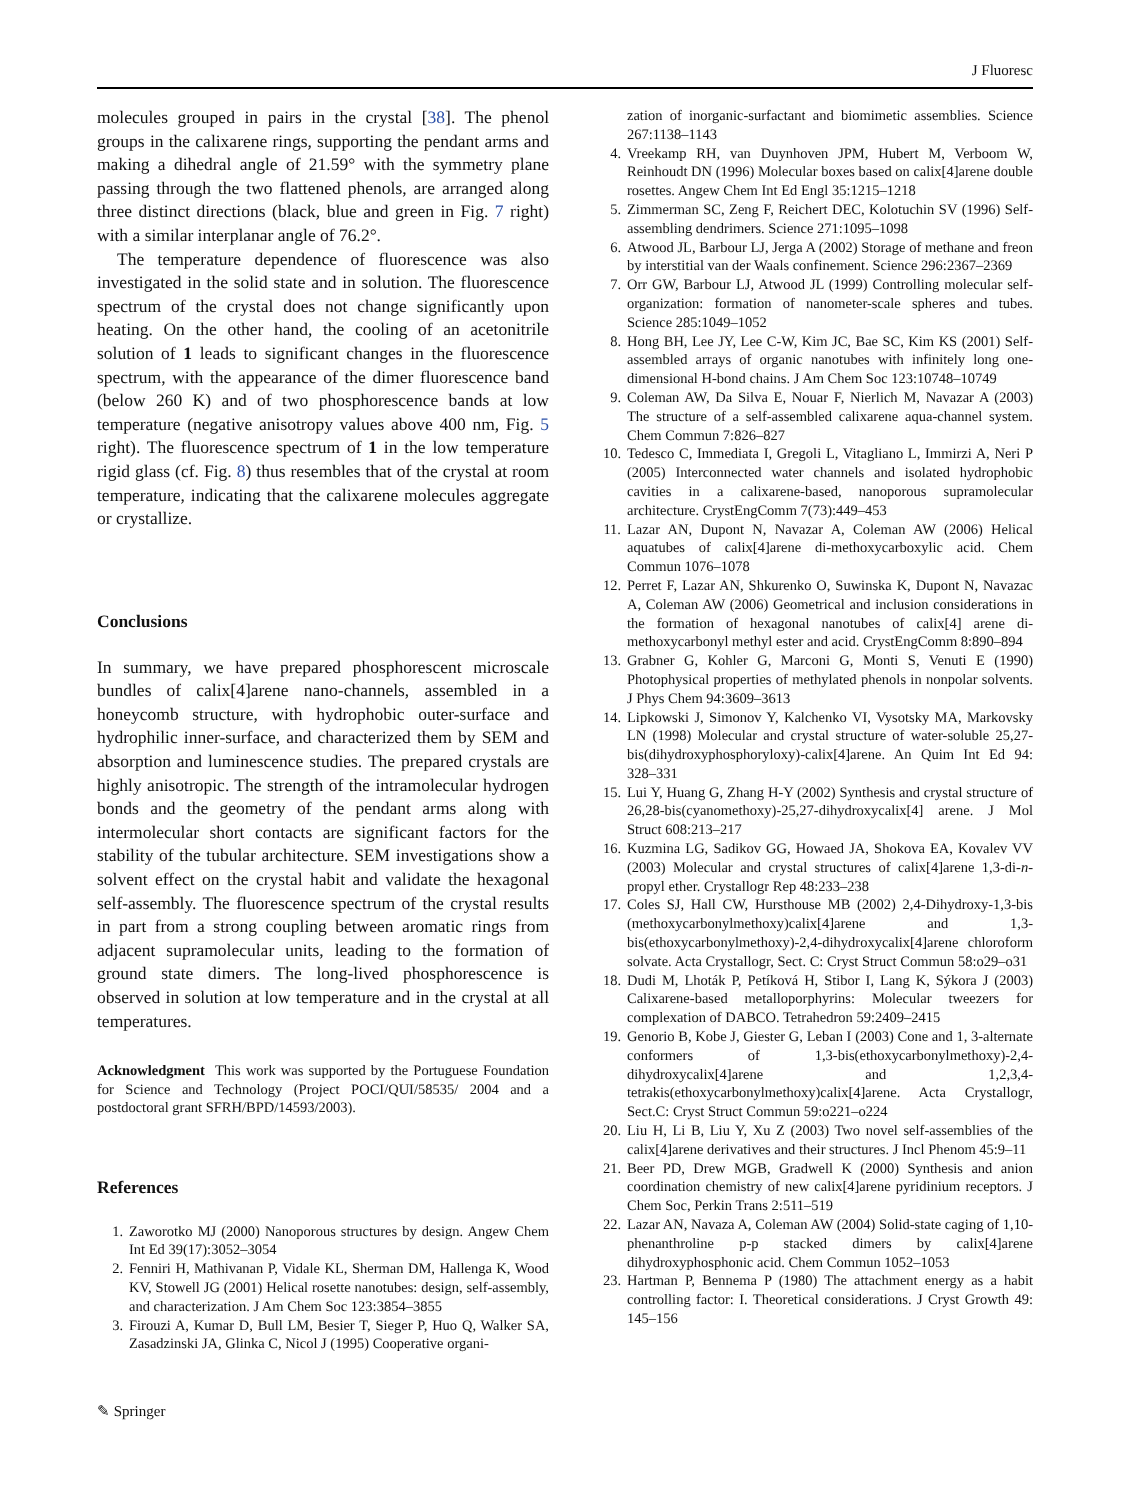J Fluoresc
molecules grouped in pairs in the crystal [38]. The phenol groups in the calixarene rings, supporting the pendant arms and making a dihedral angle of 21.59° with the symmetry plane passing through the two flattened phenols, are arranged along three distinct directions (black, blue and green in Fig. 7 right) with a similar interplanar angle of 76.2°.
The temperature dependence of fluorescence was also investigated in the solid state and in solution. The fluorescence spectrum of the crystal does not change significantly upon heating. On the other hand, the cooling of an acetonitrile solution of 1 leads to significant changes in the fluorescence spectrum, with the appearance of the dimer fluorescence band (below 260 K) and of two phosphorescence bands at low temperature (negative anisotropy values above 400 nm, Fig. 5 right). The fluorescence spectrum of 1 in the low temperature rigid glass (cf. Fig. 8) thus resembles that of the crystal at room temperature, indicating that the calixarene molecules aggregate or crystallize.
Conclusions
In summary, we have prepared phosphorescent microscale bundles of calix[4]arene nano-channels, assembled in a honeycomb structure, with hydrophobic outer-surface and hydrophilic inner-surface, and characterized them by SEM and absorption and luminescence studies. The prepared crystals are highly anisotropic. The strength of the intramolecular hydrogen bonds and the geometry of the pendant arms along with intermolecular short contacts are significant factors for the stability of the tubular architecture. SEM investigations show a solvent effect on the crystal habit and validate the hexagonal self-assembly. The fluorescence spectrum of the crystal results in part from a strong coupling between aromatic rings from adjacent supramolecular units, leading to the formation of ground state dimers. The long-lived phosphorescence is observed in solution at low temperature and in the crystal at all temperatures.
Acknowledgment This work was supported by the Portuguese Foundation for Science and Technology (Project POCI/QUI/58535/ 2004 and a postdoctoral grant SFRH/BPD/14593/2003).
References
1. Zaworotko MJ (2000) Nanoporous structures by design. Angew Chem Int Ed 39(17):3052–3054
2. Fenniri H, Mathivanan P, Vidale KL, Sherman DM, Hallenga K, Wood KV, Stowell JG (2001) Helical rosette nanotubes: design, self-assembly, and characterization. J Am Chem Soc 123:3854–3855
3. Firouzi A, Kumar D, Bull LM, Besier T, Sieger P, Huo Q, Walker SA, Zasadzinski JA, Glinka C, Nicol J (1995) Cooperative organi-
zation of inorganic-surfactant and biomimetic assemblies. Science 267:1138–1143
4. Vreekamp RH, van Duynhoven JPM, Hubert M, Verboom W, Reinhoudt DN (1996) Molecular boxes based on calix[4]arene double rosettes. Angew Chem Int Ed Engl 35:1215–1218
5. Zimmerman SC, Zeng F, Reichert DEC, Kolotuchin SV (1996) Self-assembling dendrimers. Science 271:1095–1098
6. Atwood JL, Barbour LJ, Jerga A (2002) Storage of methane and freon by interstitial van der Waals confinement. Science 296:2367–2369
7. Orr GW, Barbour LJ, Atwood JL (1999) Controlling molecular self-organization: formation of nanometer-scale spheres and tubes. Science 285:1049–1052
8. Hong BH, Lee JY, Lee C-W, Kim JC, Bae SC, Kim KS (2001) Self-assembled arrays of organic nanotubes with infinitely long one-dimensional H-bond chains. J Am Chem Soc 123:10748–10749
9. Coleman AW, Da Silva E, Nouar F, Nierlich M, Navazar A (2003) The structure of a self-assembled calixarene aqua-channel system. Chem Commun 7:826–827
10. Tedesco C, Immediata I, Gregoli L, Vitagliano L, Immirzi A, Neri P (2005) Interconnected water channels and isolated hydrophobic cavities in a calixarene-based, nanoporous supramolecular architecture. CrystEngComm 7(73):449–453
11. Lazar AN, Dupont N, Navazar A, Coleman AW (2006) Helical aquatubes of calix[4]arene di-methoxycarboxylic acid. Chem Commun 1076–1078
12. Perret F, Lazar AN, Shkurenko O, Suwinska K, Dupont N, Navazac A, Coleman AW (2006) Geometrical and inclusion considerations in the formation of hexagonal nanotubes of calix[4] arene di-methoxycarbonyl methyl ester and acid. CrystEngComm 8:890–894
13. Grabner G, Kohler G, Marconi G, Monti S, Venuti E (1990) Photophysical properties of methylated phenols in nonpolar solvents. J Phys Chem 94:3609–3613
14. Lipkowski J, Simonov Y, Kalchenko VI, Vysotsky MA, Markovsky LN (1998) Molecular and crystal structure of water-soluble 25,27-bis(dihydroxyphosphoryloxy)-calix[4]arene. An Quim Int Ed 94: 328–331
15. Lui Y, Huang G, Zhang H-Y (2002) Synthesis and crystal structure of 26,28-bis(cyanomethoxy)-25,27-dihydroxycalix[4] arene. J Mol Struct 608:213–217
16. Kuzmina LG, Sadikov GG, Howaed JA, Shokova EA, Kovalev VV (2003) Molecular and crystal structures of calix[4]arene 1,3-di-n-propyl ether. Crystallogr Rep 48:233–238
17. Coles SJ, Hall CW, Hursthouse MB (2002) 2,4-Dihydroxy-1,3-bis (methoxycarbonylmethoxy)calix[4]arene and 1,3-bis(ethoxycarbonylmethoxy)-2,4-dihydroxycalix[4]arene chloroform solvate. Acta Crystallogr, Sect. C: Cryst Struct Commun 58:o29–o31
18. Dudi M, Lhoták P, Petíková H, Stibor I, Lang K, Sýkora J (2003) Calixarene-based metalloporphyrins: Molecular tweezers for complexation of DABCO. Tetrahedron 59:2409–2415
19. Genorio B, Kobe J, Giester G, Leban I (2003) Cone and 1, 3-alternate conformers of 1,3-bis(ethoxycarbonylmethoxy)-2,4-dihydroxycalix[4]arene and 1,2,3,4-tetrakis(ethoxycarbonylmethoxy)calix[4]arene. Acta Crystallogr, Sect.C: Cryst Struct Commun 59:o221–o224
20. Liu H, Li B, Liu Y, Xu Z (2003) Two novel self-assemblies of the calix[4]arene derivatives and their structures. J Incl Phenom 45:9–11
21. Beer PD, Drew MGB, Gradwell K (2000) Synthesis and anion coordination chemistry of new calix[4]arene pyridinium receptors. J Chem Soc, Perkin Trans 2:511–519
22. Lazar AN, Navaza A, Coleman AW (2004) Solid-state caging of 1,10-phenanthroline p-p stacked dimers by calix[4]arene dihydroxyphosphonic acid. Chem Commun 1052–1053
23. Hartman P, Bennema P (1980) The attachment energy as a habit controlling factor: I. Theoretical considerations. J Cryst Growth 49: 145–156
✎ Springer